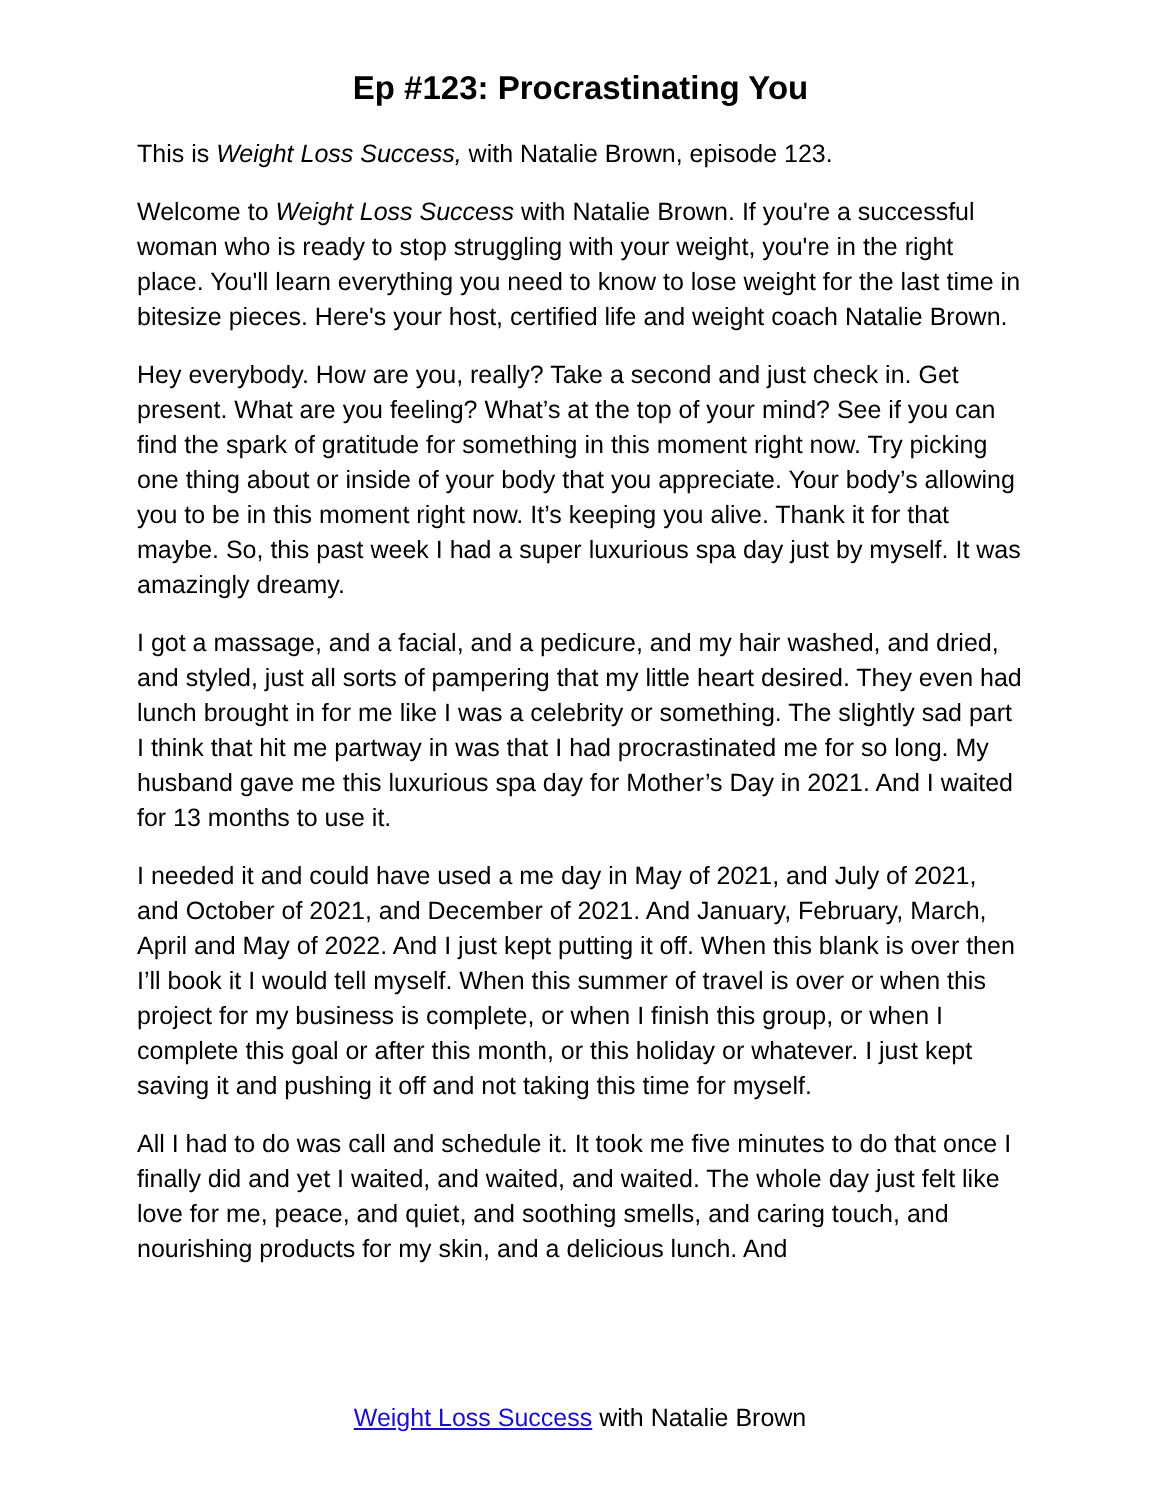Ep #123: Procrastinating You
This is Weight Loss Success, with Natalie Brown, episode 123.
Welcome to Weight Loss Success with Natalie Brown. If you're a successful woman who is ready to stop struggling with your weight, you're in the right place. You'll learn everything you need to know to lose weight for the last time in bitesize pieces. Here's your host, certified life and weight coach Natalie Brown.
Hey everybody. How are you, really? Take a second and just check in. Get present. What are you feeling? What’s at the top of your mind? See if you can find the spark of gratitude for something in this moment right now. Try picking one thing about or inside of your body that you appreciate. Your body’s allowing you to be in this moment right now. It’s keeping you alive. Thank it for that maybe. So, this past week I had a super luxurious spa day just by myself. It was amazingly dreamy.
I got a massage, and a facial, and a pedicure, and my hair washed, and dried, and styled, just all sorts of pampering that my little heart desired. They even had lunch brought in for me like I was a celebrity or something. The slightly sad part I think that hit me partway in was that I had procrastinated me for so long. My husband gave me this luxurious spa day for Mother’s Day in 2021. And I waited for 13 months to use it.
I needed it and could have used a me day in May of 2021, and July of 2021, and October of 2021, and December of 2021. And January, February, March, April and May of 2022. And I just kept putting it off. When this blank is over then I’ll book it I would tell myself. When this summer of travel is over or when this project for my business is complete, or when I finish this group, or when I complete this goal or after this month, or this holiday or whatever. I just kept saving it and pushing it off and not taking this time for myself.
All I had to do was call and schedule it. It took me five minutes to do that once I finally did and yet I waited, and waited, and waited. The whole day just felt like love for me, peace, and quiet, and soothing smells, and caring touch, and nourishing products for my skin, and a delicious lunch. And
Weight Loss Success with Natalie Brown